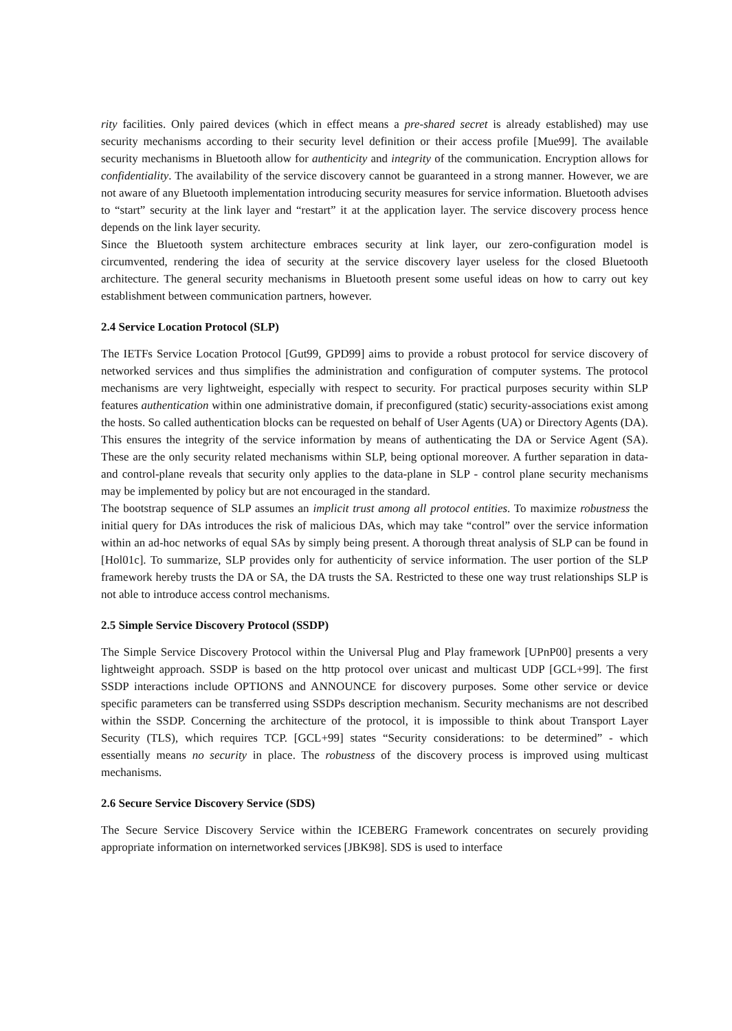rity facilities. Only paired devices (which in effect means a pre-shared secret is already established) may use security mechanisms according to their security level definition or their access profile [Mue99]. The available security mechanisms in Bluetooth allow for authenticity and integrity of the communication. Encryption allows for confidentiality. The availability of the service discovery cannot be guaranteed in a strong manner. However, we are not aware of any Bluetooth implementation introducing security measures for service information. Bluetooth advises to “start” security at the link layer and “restart” it at the application layer. The service discovery process hence depends on the link layer security.
Since the Bluetooth system architecture embraces security at link layer, our zero-configuration model is circumvented, rendering the idea of security at the service discovery layer useless for the closed Bluetooth architecture. The general security mechanisms in Bluetooth present some useful ideas on how to carry out key establishment between communication partners, however.
2.4 Service Location Protocol (SLP)
The IETFs Service Location Protocol [Gut99, GPD99] aims to provide a robust protocol for service discovery of networked services and thus simplifies the administration and configuration of computer systems. The protocol mechanisms are very lightweight, especially with respect to security. For practical purposes security within SLP features authentication within one administrative domain, if preconfigured (static) security-associations exist among the hosts. So called authentication blocks can be requested on behalf of User Agents (UA) or Directory Agents (DA). This ensures the integrity of the service information by means of authenticating the DA or Service Agent (SA). These are the only security related mechanisms within SLP, being optional moreover. A further separation in data- and control-plane reveals that security only applies to the data-plane in SLP - control plane security mechanisms may be implemented by policy but are not encouraged in the standard.
The bootstrap sequence of SLP assumes an implicit trust among all protocol entities. To maximize robustness the initial query for DAs introduces the risk of malicious DAs, which may take “control” over the service information within an ad-hoc networks of equal SAs by simply being present. A thorough threat analysis of SLP can be found in [Hol01c]. To summarize, SLP provides only for authenticity of service information. The user portion of the SLP framework hereby trusts the DA or SA, the DA trusts the SA. Restricted to these one way trust relationships SLP is not able to introduce access control mechanisms.
2.5 Simple Service Discovery Protocol (SSDP)
The Simple Service Discovery Protocol within the Universal Plug and Play framework [UPnP00] presents a very lightweight approach. SSDP is based on the http protocol over unicast and multicast UDP [GCL+99]. The first SSDP interactions include OPTIONS and ANNOUNCE for discovery purposes. Some other service or device specific parameters can be transferred using SSDPs description mechanism. Security mechanisms are not described within the SSDP. Concerning the architecture of the protocol, it is impossible to think about Transport Layer Security (TLS), which requires TCP. [GCL+99] states “Security considerations: to be determined” - which essentially means no security in place. The robustness of the discovery process is improved using multicast mechanisms.
2.6 Secure Service Discovery Service (SDS)
The Secure Service Discovery Service within the ICEBERG Framework concentrates on securely providing appropriate information on internetworked services [JBK98]. SDS is used to interface